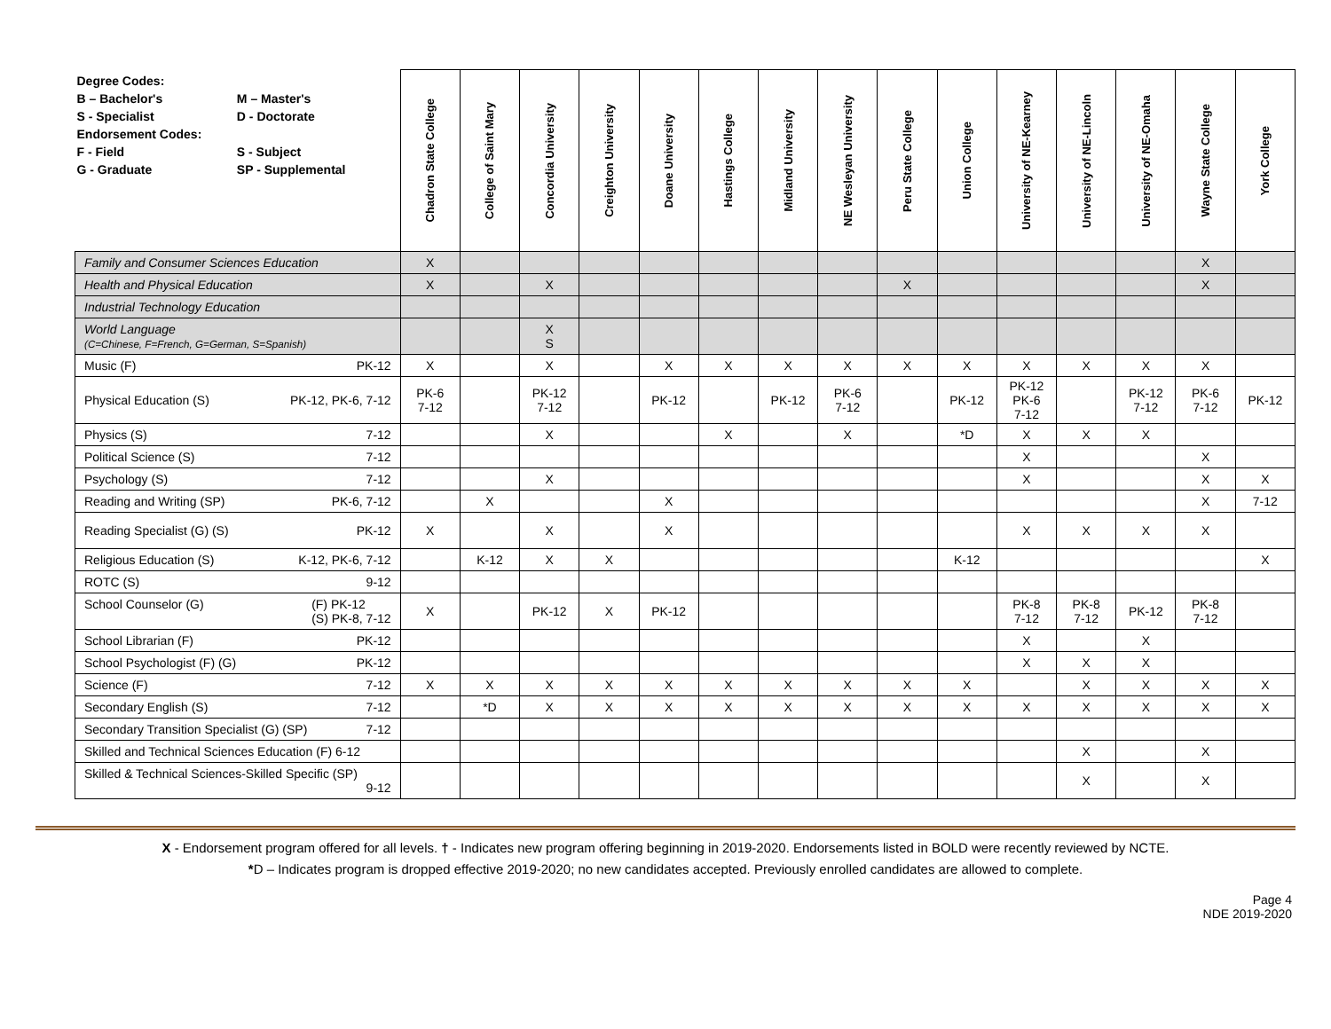| / Degree Codes: / / / B – Bachelor's / M – Master's / / S - Specialist / D - Doctorate / / Endorsement Codes: / / / F - Field / S - Subject / / G - Graduate / SP - Supplemental / | Chadron State College | College of Saint Mary | Concordia University | Creighton University | Doane University | Hastings College | Midland University | NE Wesleyan University | Peru State College | Union College | University of NE-Kearney | University of NE-Lincoln | University of NE-Omaha | Wayne State College | York College |
| --- | --- | --- | --- | --- | --- | --- | --- | --- | --- | --- | --- | --- | --- | --- | --- |
| Family and Consumer Sciences Education | X | | | | | | | | | | | | | X | |
| Health and Physical Education | X | | X | | | | | | X | | | | | X | |
| Industrial Technology Education | | | | | | | | | | | | | | | |
| World Language (C=Chinese, F=French, G=German, S=Spanish) | | | X S | | | | | | | | | | | | |
| Music (F) PK-12 | X | | X | | X | X | X | X | X | X | X | X | X | X | |
| Physical Education (S) PK-12, PK-6, 7-12 | PK-6 7-12 | | PK-12 7-12 | | PK-12 | | PK-12 | PK-6 7-12 | | PK-12 | PK-12 PK-6 7-12 | | PK-12 7-12 | PK-6 7-12 | PK-12 |
| Physics (S) 7-12 | | | X | | | X | | X | | *D | X | X | X | | |
| Political Science (S) 7-12 | | | | | | | | | | | X | | | X | |
| Psychology (S) 7-12 | | | X | | | | | | | | X | | | X | X |
| Reading and Writing (SP) PK-6, 7-12 | | X | | | X | | | | | | | | | X | 7-12 |
| Reading Specialist (G) (S) PK-12 | X | | X | | X | | | | | | X | X | X | X | |
| Religious Education (S) K-12, PK-6, 7-12 | | K-12 | X | X | | | | | | K-12 | | | | | X |
| ROTC (S) 9-12 | | | | | | | | | | | | | | | |
| School Counselor (G) (F) PK-12 (S) PK-8, 7-12 | X | | PK-12 | X | PK-12 | | | | | | PK-8 7-12 | PK-8 7-12 | PK-12 | PK-8 7-12 | |
| School Librarian (F) PK-12 | | | | | | | | | | | X | | X | | |
| School Psychologist (F) (G) PK-12 | | | | | | | | | | | X | X | X | | |
| Science (F) 7-12 | X | X | X | X | X | X | X | X | X | X | | X | X | X | X |
| Secondary English (S) 7-12 | | *D | X | X | X | X | X | X | X | X | X | X | X | X | X |
| Secondary Transition Specialist (G) (SP) 7-12 | | | | | | | | | | | | | | | |
| Skilled and Technical Sciences Education (F) 6-12 | | | | | | | | | | | | X | | X | |
| Skilled & Technical Sciences-Skilled Specific (SP) 9-12 | | | | | | | | | | | | X | | X | |
X - Endorsement program offered for all levels. † - Indicates new program offering beginning in 2019-2020. Endorsements listed in BOLD were recently reviewed by NCTE.
*D – Indicates program is dropped effective 2019-2020; no new candidates accepted. Previously enrolled candidates are allowed to complete.
Page 4
NDE 2019-2020